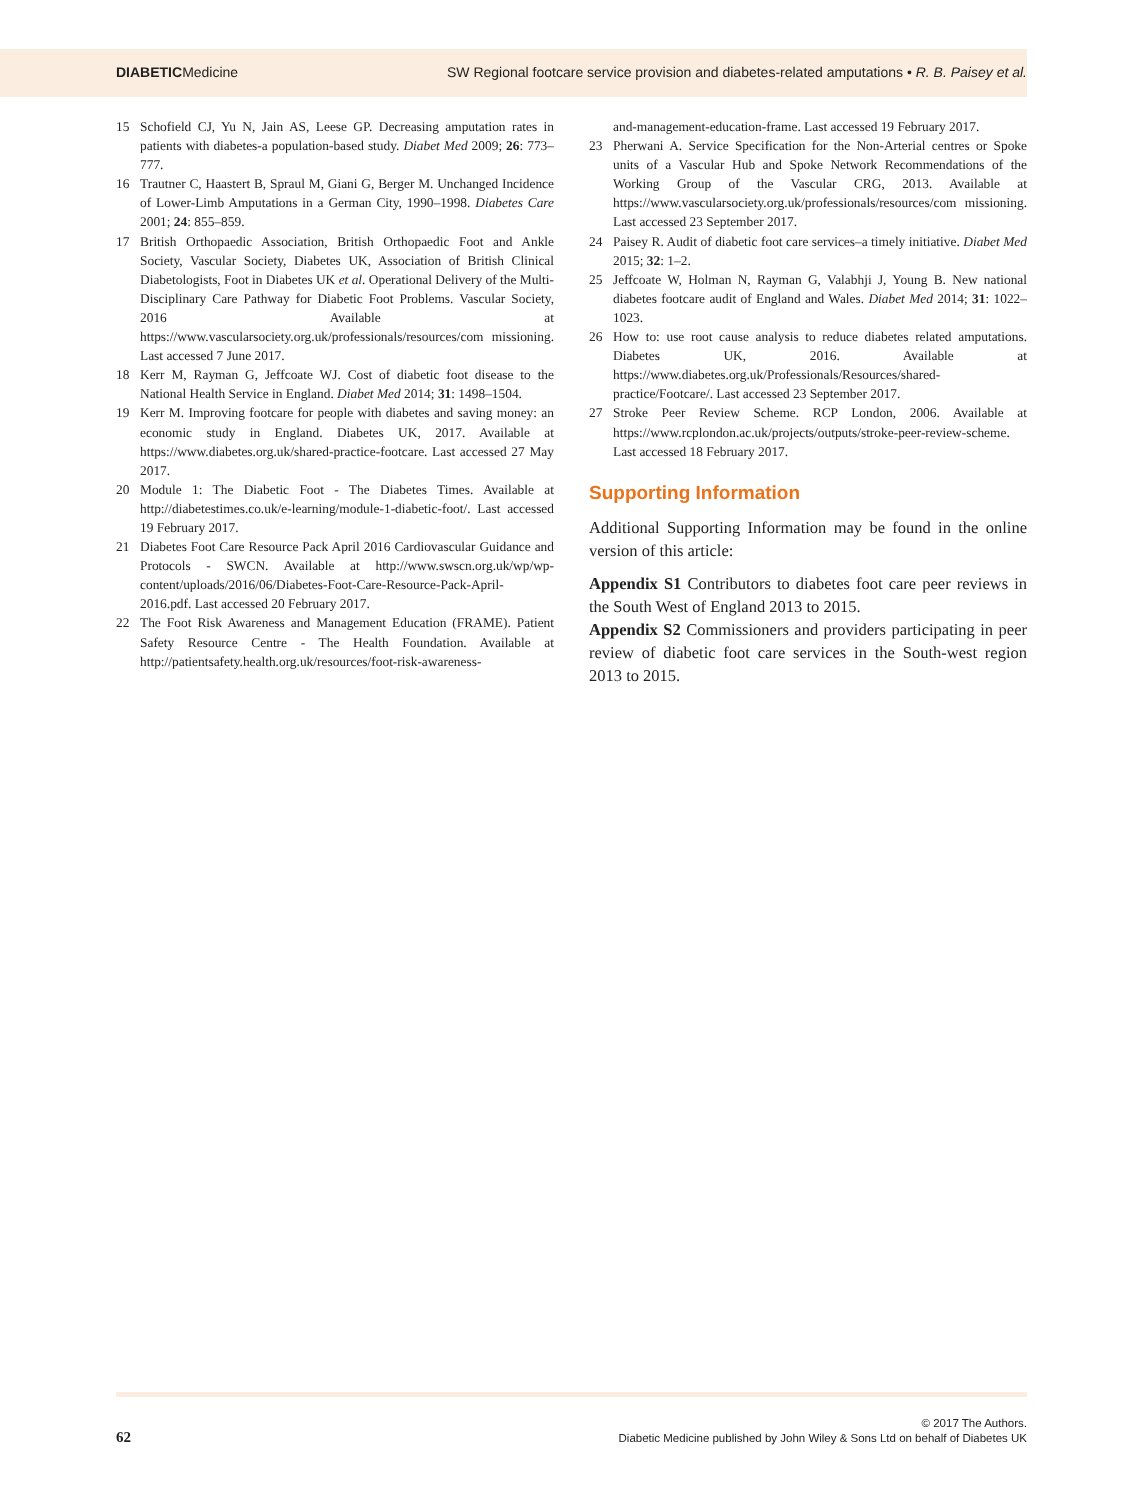DIABETICMedicine SW Regional footcare service provision and diabetes-related amputations • R. B. Paisey et al.
15 Schofield CJ, Yu N, Jain AS, Leese GP. Decreasing amputation rates in patients with diabetes-a population-based study. Diabet Med 2009; 26: 773–777.
16 Trautner C, Haastert B, Spraul M, Giani G, Berger M. Unchanged Incidence of Lower-Limb Amputations in a German City, 1990–1998. Diabetes Care 2001; 24: 855–859.
17 British Orthopaedic Association, British Orthopaedic Foot and Ankle Society, Vascular Society, Diabetes UK, Association of British Clinical Diabetologists, Foot in Diabetes UK et al. Operational Delivery of the Multi-Disciplinary Care Pathway for Diabetic Foot Problems. Vascular Society, 2016 Available at https://www.vascularsociety.org.uk/professionals/resources/com missioning. Last accessed 7 June 2017.
18 Kerr M, Rayman G, Jeffcoate WJ. Cost of diabetic foot disease to the National Health Service in England. Diabet Med 2014; 31: 1498–1504.
19 Kerr M. Improving footcare for people with diabetes and saving money: an economic study in England. Diabetes UK, 2017. Available at https://www.diabetes.org.uk/shared-practice-footcare. Last accessed 27 May 2017.
20 Module 1: The Diabetic Foot - The Diabetes Times. Available at http://diabetestimes.co.uk/e-learning/module-1-diabetic-foot/. Last accessed 19 February 2017.
21 Diabetes Foot Care Resource Pack April 2016 Cardiovascular Guidance and Protocols - SWCN. Available at http://www.swscn.org.uk/wp/wp-content/uploads/2016/06/Diabetes-Foot-Care-Resource-Pack-April-2016.pdf. Last accessed 20 February 2017.
22 The Foot Risk Awareness and Management Education (FRAME). Patient Safety Resource Centre - The Health Foundation. Available at http://patientsafety.health.org.uk/resources/foot-risk-awareness-
and-management-education-frame. Last accessed 19 February 2017.
23 Pherwani A. Service Specification for the Non-Arterial centres or Spoke units of a Vascular Hub and Spoke Network Recommendations of the Working Group of the Vascular CRG, 2013. Available at https://www.vascularsociety.org.uk/professionals/resources/com missioning. Last accessed 23 September 2017.
24 Paisey R. Audit of diabetic foot care services–a timely initiative. Diabet Med 2015; 32: 1–2.
25 Jeffcoate W, Holman N, Rayman G, Valabhji J, Young B. New national diabetes footcare audit of England and Wales. Diabet Med 2014; 31: 1022–1023.
26 How to: use root cause analysis to reduce diabetes related amputations. Diabetes UK, 2016. Available at https://www.diabetes.org.uk/Professionals/Resources/shared-practice/Footcare/. Last accessed 23 September 2017.
27 Stroke Peer Review Scheme. RCP London, 2006. Available at https://www.rcplondon.ac.uk/projects/outputs/stroke-peer-review-scheme. Last accessed 18 February 2017.
Supporting Information
Additional Supporting Information may be found in the online version of this article:
Appendix S1 Contributors to diabetes foot care peer reviews in the South West of England 2013 to 2015.
Appendix S2 Commissioners and providers participating in peer review of diabetic foot care services in the South-west region 2013 to 2015.
62
© 2017 The Authors.
Diabetic Medicine published by John Wiley & Sons Ltd on behalf of Diabetes UK